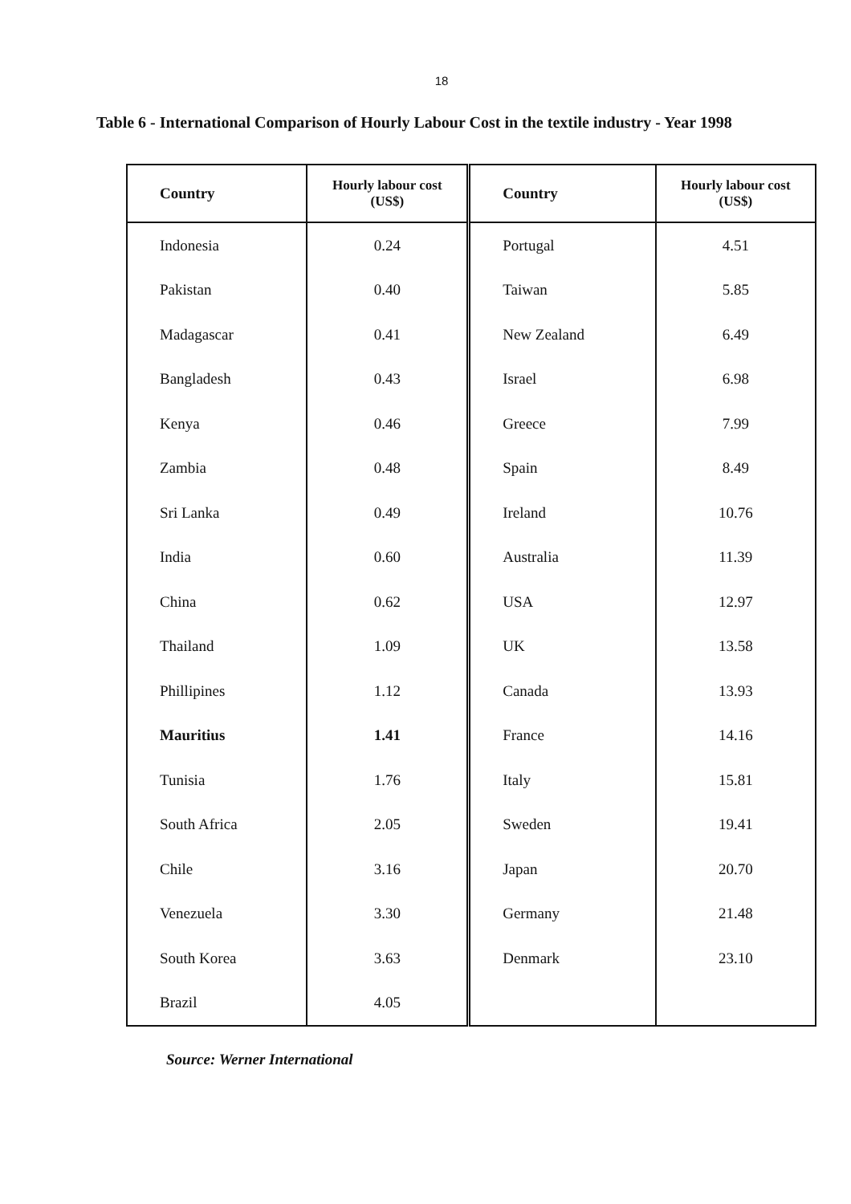18
Table 6 - International Comparison of Hourly Labour Cost in the textile industry - Year 1998
| Country | Hourly labour cost (US$) | Country | Hourly labour cost (US$) |
| --- | --- | --- | --- |
| Indonesia | 0.24 | Portugal | 4.51 |
| Pakistan | 0.40 | Taiwan | 5.85 |
| Madagascar | 0.41 | New Zealand | 6.49 |
| Bangladesh | 0.43 | Israel | 6.98 |
| Kenya | 0.46 | Greece | 7.99 |
| Zambia | 0.48 | Spain | 8.49 |
| Sri Lanka | 0.49 | Ireland | 10.76 |
| India | 0.60 | Australia | 11.39 |
| China | 0.62 | USA | 12.97 |
| Thailand | 1.09 | UK | 13.58 |
| Phillipines | 1.12 | Canada | 13.93 |
| Mauritius | 1.41 | France | 14.16 |
| Tunisia | 1.76 | Italy | 15.81 |
| South Africa | 2.05 | Sweden | 19.41 |
| Chile | 3.16 | Japan | 20.70 |
| Venezuela | 3.30 | Germany | 21.48 |
| South Korea | 3.63 | Denmark | 23.10 |
| Brazil | 4.05 | | |
Source: Werner International